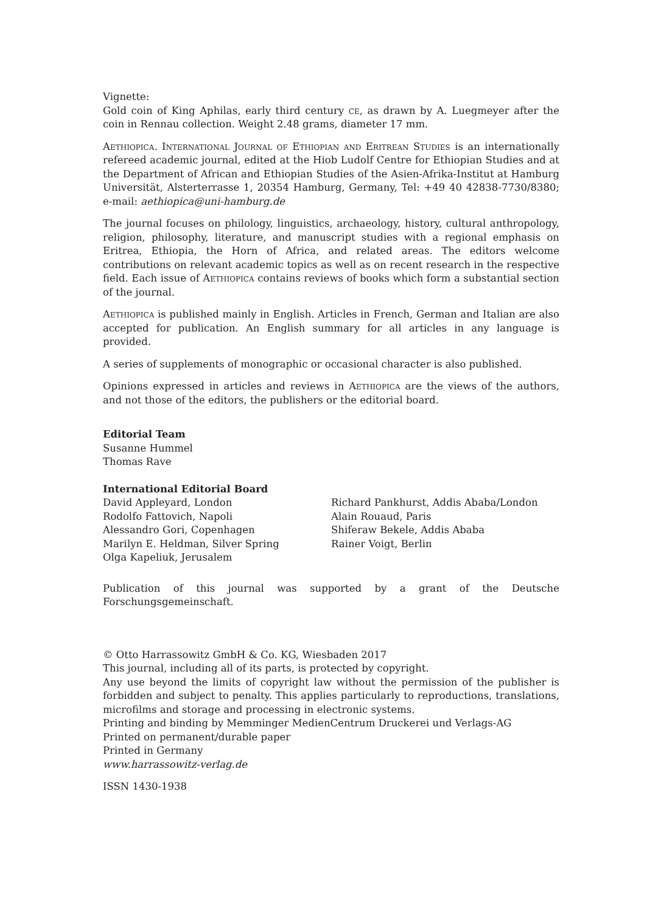Vignette:
Gold coin of King Aphilas, early third century ce, as drawn by A. Luegmeyer after the coin in Rennau collection. Weight 2.48 grams, diameter 17 mm.
Aethiopica. International Journal of Ethiopian and Eritrean Studies is an internationally refereed academic journal, edited at the Hiob Ludolf Centre for Ethiopian Studies and at the Department of African and Ethiopian Studies of the Asien-Afrika-Institut at Hamburg Universität, Alsterterrasse 1, 20354 Hamburg, Germany, Tel: +49 40 42838-7730/8380; e-mail: aethiopica@uni-hamburg.de
The journal focuses on philology, linguistics, archaeology, history, cultural anthropology, religion, philosophy, literature, and manuscript studies with a regional emphasis on Eritrea, Ethiopia, the Horn of Africa, and related areas. The editors welcome contributions on relevant academic topics as well as on recent research in the respective field. Each issue of Aethiopica contains reviews of books which form a substantial section of the journal.
Aethiopica is published mainly in English. Articles in French, German and Italian are also accepted for publication. An English summary for all articles in any language is provided.
A series of supplements of monographic or occasional character is also published.
Opinions expressed in articles and reviews in Aethiopica are the views of the authors, and not those of the editors, the publishers or the editorial board.
Editorial Team
Susanne Hummel
Thomas Rave
International Editorial Board
David Appleyard, London
Rodolfo Fattovich, Napoli
Alessandro Gori, Copenhagen
Marilyn E. Heldman, Silver Spring
Olga Kapeliuk, Jerusalem
Richard Pankhurst, Addis Ababa/London
Alain Rouaud, Paris
Shiferaw Bekele, Addis Ababa
Rainer Voigt, Berlin
Publication of this journal was supported by a grant of the Deutsche Forschungsgemeinschaft.
© Otto Harrassowitz GmbH & Co. KG, Wiesbaden 2017
This journal, including all of its parts, is protected by copyright.
Any use beyond the limits of copyright law without the permission of the publisher is forbidden and subject to penalty. This applies particularly to reproductions, translations, microfilms and storage and processing in electronic systems.
Printing and binding by Memminger MedienCentrum Druckerei und Verlags-AG
Printed on permanent/durable paper
Printed in Germany
www.harrassowitz-verlag.de
ISSN 1430-1938